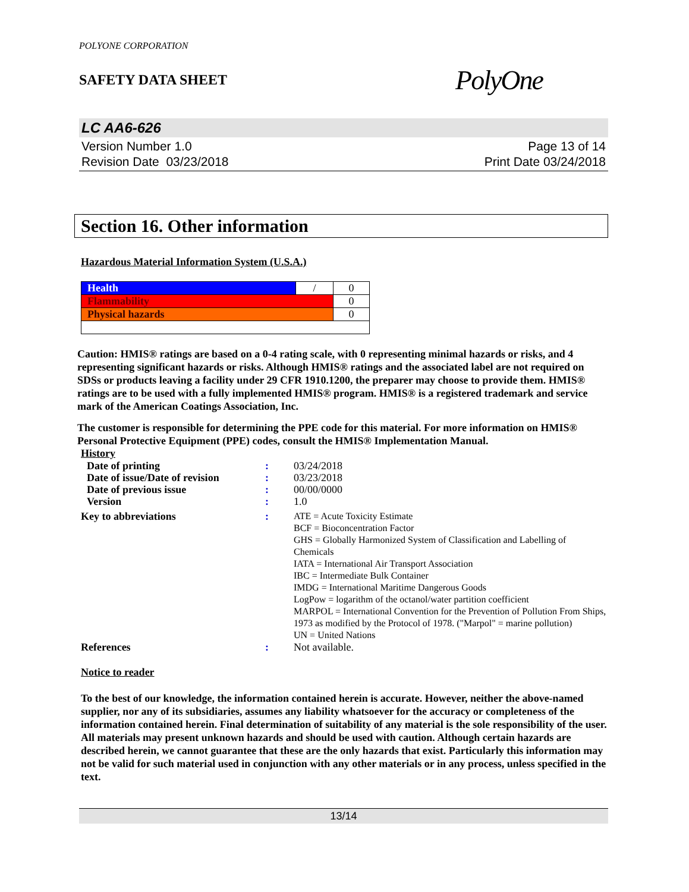POLYONE CORPORATION
SAFETY DATA SHEET PolyOne
LC AA6-626
Version Number 1.0
Revision Date 03/23/2018
Page 13 of 14
Print Date 03/24/2018
Section 16. Other information
Hazardous Material Information System (U.S.A.)
| Health | / | 0 |
| Flammability | | 0 |
| Physical hazards | | 0 |
Caution: HMIS® ratings are based on a 0-4 rating scale, with 0 representing minimal hazards or risks, and 4 representing significant hazards or risks. Although HMIS® ratings and the associated label are not required on SDSs or products leaving a facility under 29 CFR 1910.1200, the preparer may choose to provide them. HMIS® ratings are to be used with a fully implemented HMIS® program. HMIS® is a registered trademark and service mark of the American Coatings Association, Inc.
The customer is responsible for determining the PPE code for this material. For more information on HMIS® Personal Protective Equipment (PPE) codes, consult the HMIS® Implementation Manual.
History
| Date of printing | : | 03/24/2018 |
| Date of issue/Date of revision | : | 03/23/2018 |
| Date of previous issue | : | 00/00/0000 |
| Version | : | 1.0 |
| Key to abbreviations | : | ATE = Acute Toxicity Estimate BCF = Bioconcentration Factor GHS = Globally Harmonized System of Classification and Labelling of Chemicals IATA = International Air Transport Association IBC = Intermediate Bulk Container IMDG = International Maritime Dangerous Goods LogPow = logarithm of the octanol/water partition coefficient MARPOL = International Convention for the Prevention of Pollution From Ships, 1973 as modified by the Protocol of 1978. ("Marpol" = marine pollution) UN = United Nations |
| References | : | Not available. |
Notice to reader
To the best of our knowledge, the information contained herein is accurate. However, neither the above-named supplier, nor any of its subsidiaries, assumes any liability whatsoever for the accuracy or completeness of the information contained herein. Final determination of suitability of any material is the sole responsibility of the user. All materials may present unknown hazards and should be used with caution. Although certain hazards are described herein, we cannot guarantee that these are the only hazards that exist. Particularly this information may not be valid for such material used in conjunction with any other materials or in any process, unless specified in the text.
13/14